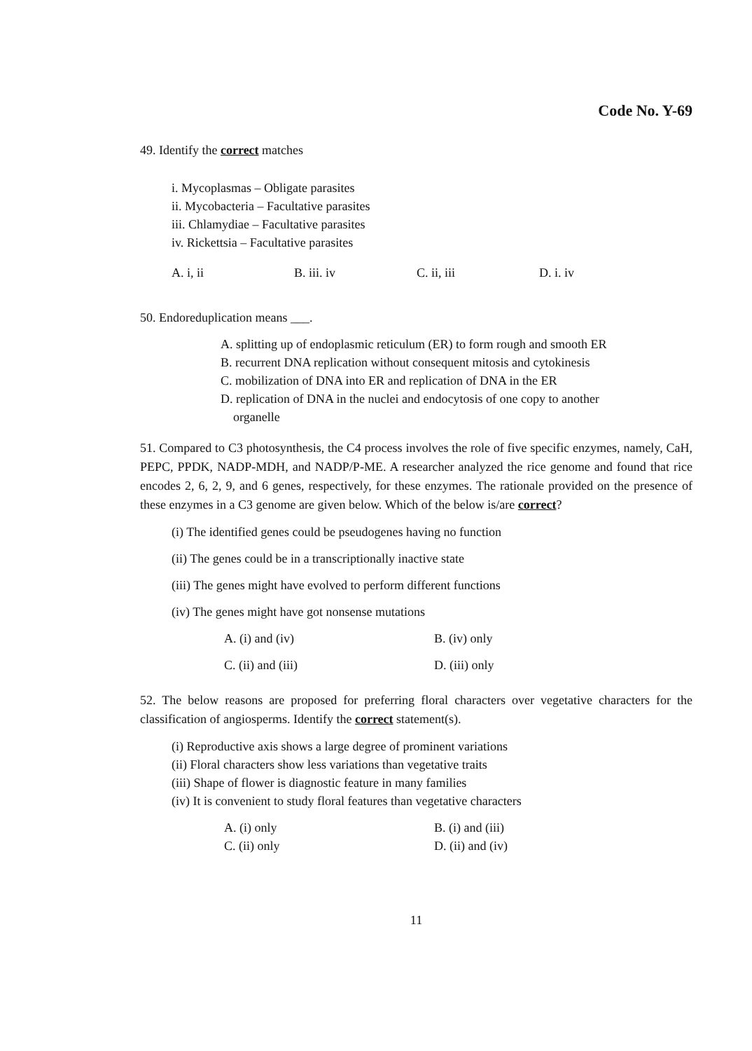Code No. Y-69
49. Identify the correct matches
i. Mycoplasmas – Obligate parasites
ii. Mycobacteria – Facultative parasites
iii. Chlamydiae – Facultative parasites
iv. Rickettsia – Facultative parasites
A. i, ii B. iii. iv C. ii, iii D. i. iv
50. Endoreduplication means ___.
A. splitting up of endoplasmic reticulum (ER) to form rough and smooth ER
B. recurrent DNA replication without consequent mitosis and cytokinesis
C. mobilization of DNA into ER and replication of DNA in the ER
D. replication of DNA in the nuclei and endocytosis of one copy to another
organelle
51. Compared to C3 photosynthesis, the C4 process involves the role of five specific enzymes, namely, CaH, PEPC, PPDK, NADP-MDH, and NADP/P-ME. A researcher analyzed the rice genome and found that rice encodes 2, 6, 2, 9, and 6 genes, respectively, for these enzymes. The rationale provided on the presence of these enzymes in a C3 genome are given below. Which of the below is/are correct?
(i) The identified genes could be pseudogenes having no function
(ii) The genes could be in a transcriptionally inactive state
(iii) The genes might have evolved to perform different functions
(iv) The genes might have got nonsense mutations
A. (i) and (iv) B. (iv) only
C. (ii) and (iii) D. (iii) only
52. The below reasons are proposed for preferring floral characters over vegetative characters for the classification of angiosperms. Identify the correct statement(s).
(i) Reproductive axis shows a large degree of prominent variations
(ii) Floral characters show less variations than vegetative traits
(iii) Shape of flower is diagnostic feature in many families
(iv) It is convenient to study floral features than vegetative characters
A. (i) only B. (i) and (iii)
C. (ii) only D. (ii) and (iv)
11